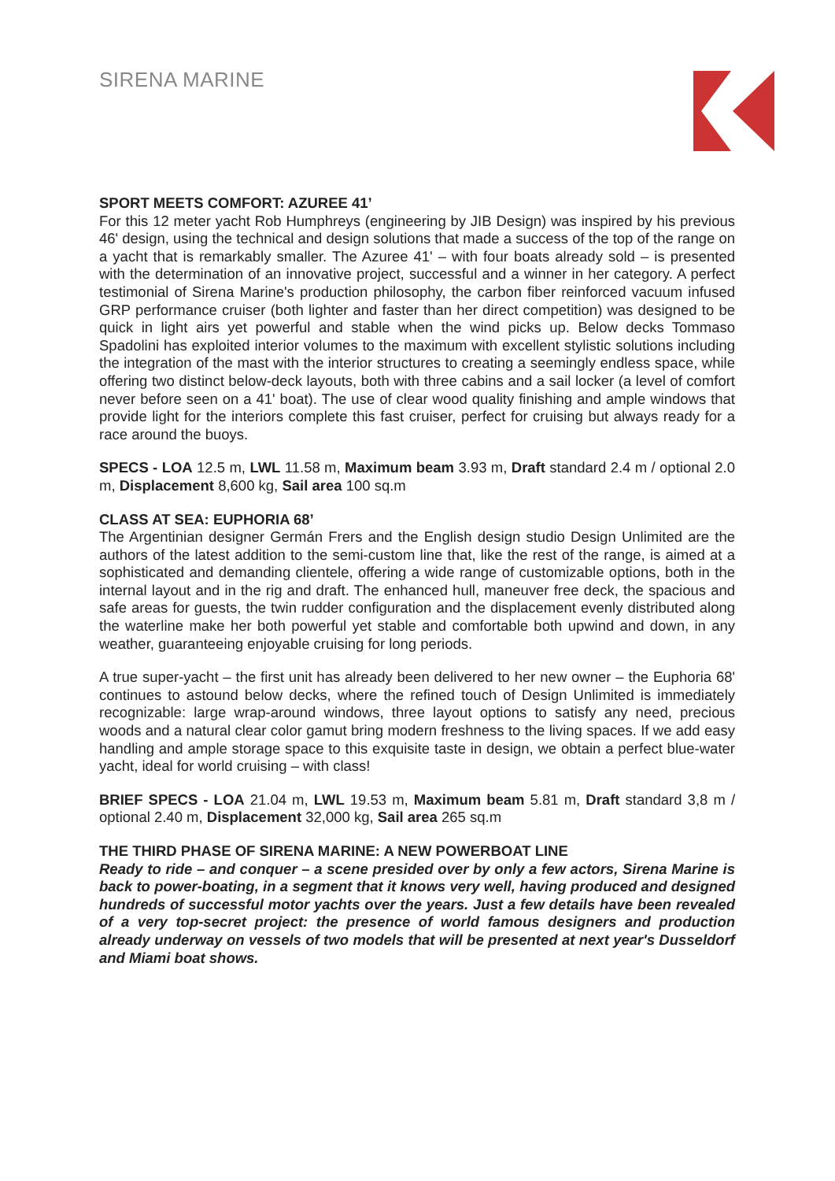SIRENA MARINE
SPORT MEETS COMFORT: AZUREE 41’
For this 12 meter yacht Rob Humphreys (engineering by JIB Design) was inspired by his previous 46' design, using the technical and design solutions that made a success of the top of the range on a yacht that is remarkably smaller. The Azuree 41' – with four boats already sold – is presented with the determination of an innovative project, successful and a winner in her category. A perfect testimonial of Sirena Marine's production philosophy, the carbon fiber reinforced vacuum infused GRP performance cruiser (both lighter and faster than her direct competition) was designed to be quick in light airs yet powerful and stable when the wind picks up. Below decks Tommaso Spadolini has exploited interior volumes to the maximum with excellent stylistic solutions including the integration of the mast with the interior structures to creating a seemingly endless space, while offering two distinct below-deck layouts, both with three cabins and a sail locker (a level of comfort never before seen on a 41' boat). The use of clear wood quality finishing and ample windows that provide light for the interiors complete this fast cruiser, perfect for cruising but always ready for a race around the buoys.
SPECS - LOA 12.5 m, LWL 11.58 m, Maximum beam 3.93 m, Draft standard 2.4 m / optional 2.0 m, Displacement 8,600 kg, Sail area 100 sq.m
CLASS AT SEA: EUPHORIA 68’
The Argentinian designer Germán Frers and the English design studio Design Unlimited are the authors of the latest addition to the semi-custom line that, like the rest of the range, is aimed at a sophisticated and demanding clientele, offering a wide range of customizable options, both in the internal layout and in the rig and draft. The enhanced hull, maneuver free deck, the spacious and safe areas for guests, the twin rudder configuration and the displacement evenly distributed along the waterline make her both powerful yet stable and comfortable both upwind and down, in any weather, guaranteeing enjoyable cruising for long periods.
A true super-yacht – the first unit has already been delivered to her new owner – the Euphoria 68' continues to astound below decks, where the refined touch of Design Unlimited is immediately recognizable: large wrap-around windows, three layout options to satisfy any need, precious woods and a natural clear color gamut bring modern freshness to the living spaces. If we add easy handling and ample storage space to this exquisite taste in design, we obtain a perfect blue-water yacht, ideal for world cruising – with class!
BRIEF SPECS - LOA 21.04 m, LWL 19.53 m, Maximum beam 5.81 m, Draft standard 3,8 m / optional 2.40 m, Displacement 32,000 kg, Sail area 265 sq.m
THE THIRD PHASE OF SIRENA MARINE: A NEW POWERBOAT LINE
Ready to ride – and conquer – a scene presided over by only a few actors, Sirena Marine is back to power-boating, in a segment that it knows very well, having produced and designed hundreds of successful motor yachts over the years. Just a few details have been revealed of a very top-secret project: the presence of world famous designers and production already underway on vessels of two models that will be presented at next year's Dusseldorf and Miami boat shows.